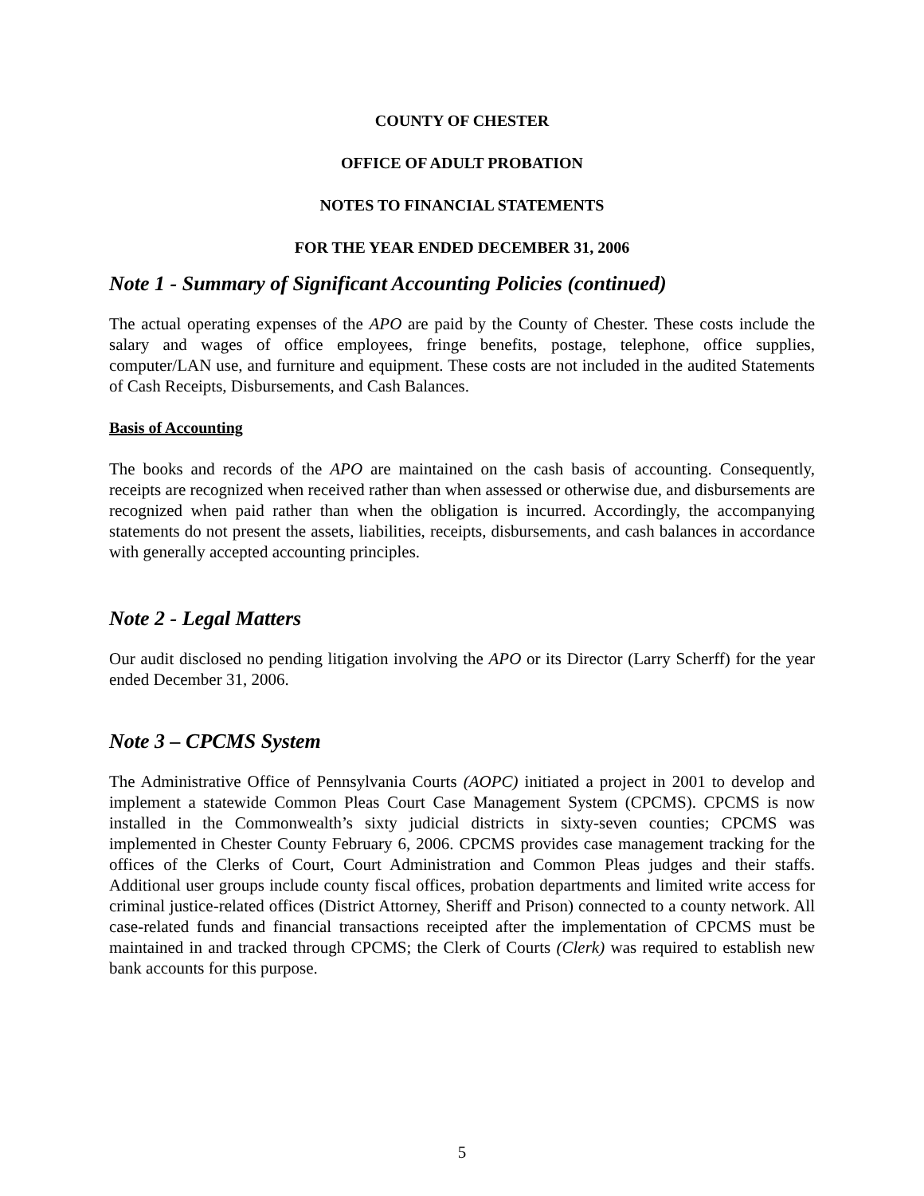COUNTY OF CHESTER
OFFICE OF ADULT PROBATION
NOTES TO FINANCIAL STATEMENTS
FOR THE YEAR ENDED DECEMBER 31, 2006
Note 1 - Summary of Significant Accounting Policies (continued)
The actual operating expenses of the APO are paid by the County of Chester. These costs include the salary and wages of office employees, fringe benefits, postage, telephone, office supplies, computer/LAN use, and furniture and equipment. These costs are not included in the audited Statements of Cash Receipts, Disbursements, and Cash Balances.
Basis of Accounting
The books and records of the APO are maintained on the cash basis of accounting. Consequently, receipts are recognized when received rather than when assessed or otherwise due, and disbursements are recognized when paid rather than when the obligation is incurred. Accordingly, the accompanying statements do not present the assets, liabilities, receipts, disbursements, and cash balances in accordance with generally accepted accounting principles.
Note 2 - Legal Matters
Our audit disclosed no pending litigation involving the APO or its Director (Larry Scherff) for the year ended December 31, 2006.
Note 3 – CPCMS System
The Administrative Office of Pennsylvania Courts (AOPC) initiated a project in 2001 to develop and implement a statewide Common Pleas Court Case Management System (CPCMS). CPCMS is now installed in the Commonwealth’s sixty judicial districts in sixty-seven counties; CPCMS was implemented in Chester County February 6, 2006. CPCMS provides case management tracking for the offices of the Clerks of Court, Court Administration and Common Pleas judges and their staffs. Additional user groups include county fiscal offices, probation departments and limited write access for criminal justice-related offices (District Attorney, Sheriff and Prison) connected to a county network. All case-related funds and financial transactions receipted after the implementation of CPCMS must be maintained in and tracked through CPCMS; the Clerk of Courts (Clerk) was required to establish new bank accounts for this purpose.
5